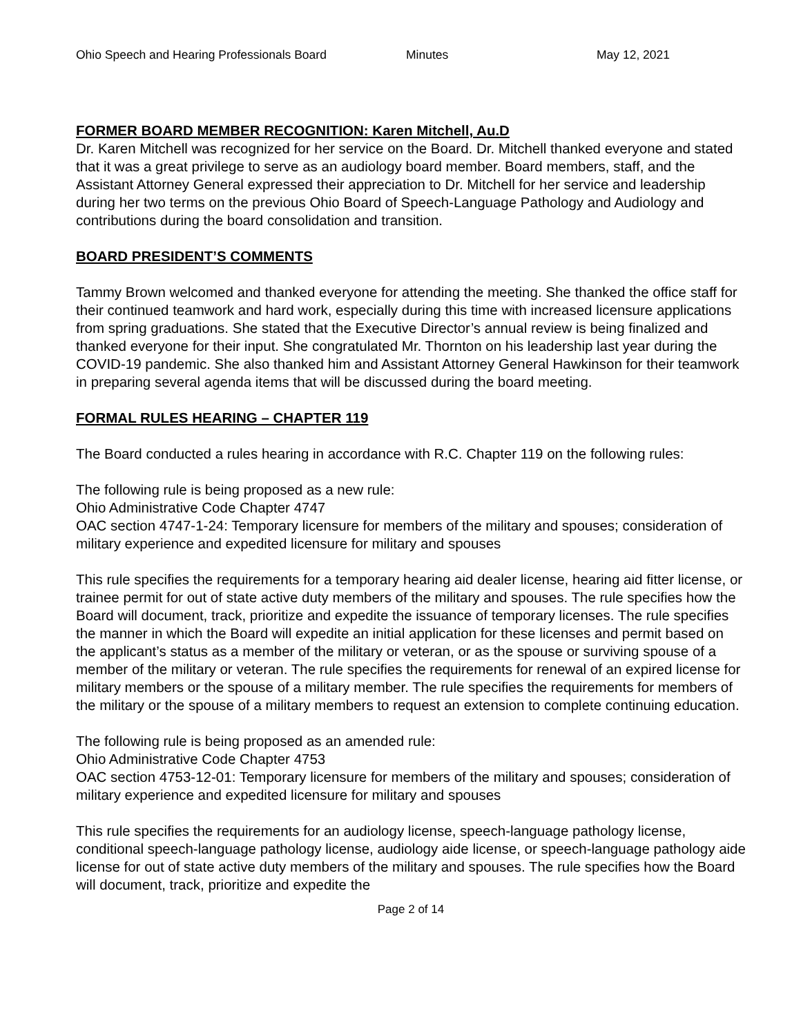Ohio Speech and Hearing Professionals Board Minutes May 12, 2021
FORMER BOARD MEMBER RECOGNITION: Karen Mitchell, Au.D
Dr. Karen Mitchell was recognized for her service on the Board. Dr. Mitchell thanked everyone and stated that it was a great privilege to serve as an audiology board member. Board members, staff, and the Assistant Attorney General expressed their appreciation to Dr. Mitchell for her service and leadership during her two terms on the previous Ohio Board of Speech-Language Pathology and Audiology and contributions during the board consolidation and transition.
BOARD PRESIDENT’S COMMENTS
Tammy Brown welcomed and thanked everyone for attending the meeting. She thanked the office staff for their continued teamwork and hard work, especially during this time with increased licensure applications from spring graduations. She stated that the Executive Director’s annual review is being finalized and thanked everyone for their input. She congratulated Mr. Thornton on his leadership last year during the COVID-19 pandemic. She also thanked him and Assistant Attorney General Hawkinson for their teamwork in preparing several agenda items that will be discussed during the board meeting.
FORMAL RULES HEARING – CHAPTER 119
The Board conducted a rules hearing in accordance with R.C. Chapter 119 on the following rules:
The following rule is being proposed as a new rule:
Ohio Administrative Code Chapter 4747
OAC section 4747-1-24: Temporary licensure for members of the military and spouses; consideration of military experience and expedited licensure for military and spouses
This rule specifies the requirements for a temporary hearing aid dealer license, hearing aid fitter license, or trainee permit for out of state active duty members of the military and spouses. The rule specifies how the Board will document, track, prioritize and expedite the issuance of temporary licenses. The rule specifies the manner in which the Board will expedite an initial application for these licenses and permit based on the applicant’s status as a member of the military or veteran, or as the spouse or surviving spouse of a member of the military or veteran. The rule specifies the requirements for renewal of an expired license for military members or the spouse of a military member. The rule specifies the requirements for members of the military or the spouse of a military members to request an extension to complete continuing education.
The following rule is being proposed as an amended rule:
Ohio Administrative Code Chapter 4753
OAC section 4753-12-01: Temporary licensure for members of the military and spouses; consideration of military experience and expedited licensure for military and spouses
This rule specifies the requirements for an audiology license, speech-language pathology license, conditional speech-language pathology license, audiology aide license, or speech-language pathology aide license for out of state active duty members of the military and spouses. The rule specifies how the Board will document, track, prioritize and expedite the
Page 2 of 14